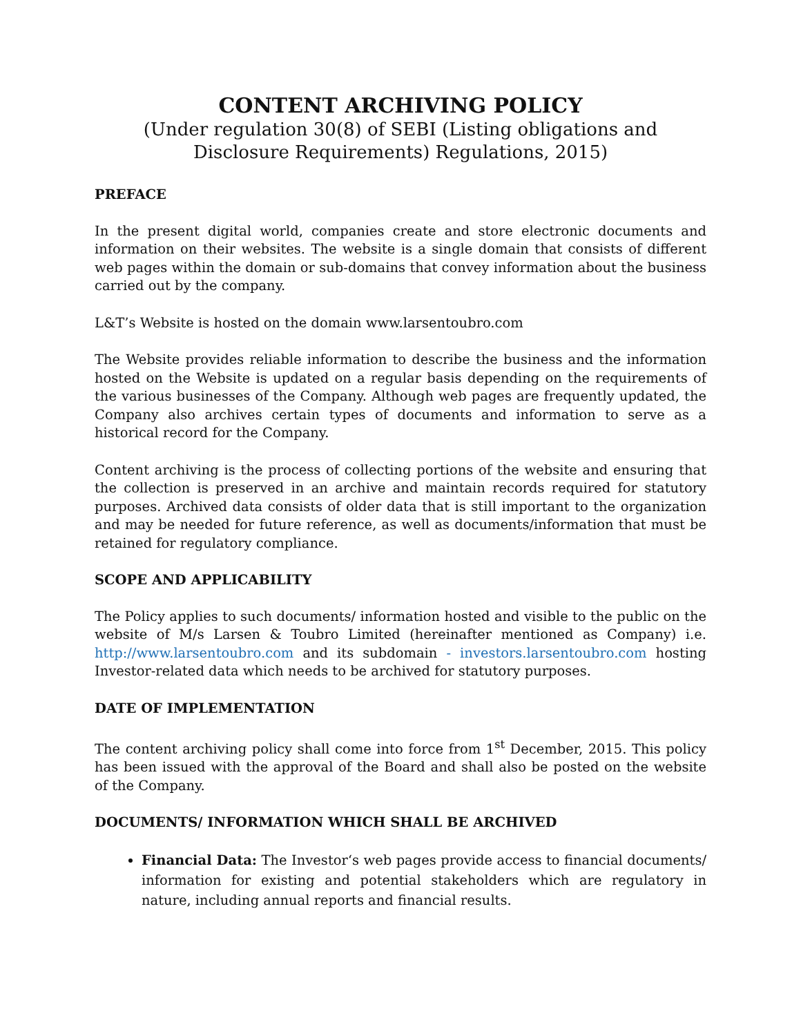CONTENT ARCHIVING POLICY
(Under regulation 30(8) of SEBI (Listing obligations and Disclosure Requirements) Regulations, 2015)
PREFACE
In the present digital world, companies create and store electronic documents and information on their websites. The website is a single domain that consists of different web pages within the domain or sub-domains that convey information about the business carried out by the company.
L&T’s Website is hosted on the domain www.larsentoubro.com
The Website provides reliable information to describe the business and the information hosted on the Website is updated on a regular basis depending on the requirements of the various businesses of the Company. Although web pages are frequently updated, the Company also archives certain types of documents and information to serve as a historical record for the Company.
Content archiving is the process of collecting portions of the website and ensuring that the collection is preserved in an archive and maintain records required for statutory purposes. Archived data consists of older data that is still important to the organization and may be needed for future reference, as well as documents/information that must be retained for regulatory compliance.
SCOPE AND APPLICABILITY
The Policy applies to such documents/ information hosted and visible to the public on the website of M/s Larsen & Toubro Limited (hereinafter mentioned as Company) i.e. http://www.larsentoubro.com and its subdomain - investors.larsentoubro.com hosting Investor-related data which needs to be archived for statutory purposes.
DATE OF IMPLEMENTATION
The content archiving policy shall come into force from 1<sup>st</sup> December, 2015. This policy has been issued with the approval of the Board and shall also be posted on the website of the Company.
DOCUMENTS/ INFORMATION WHICH SHALL BE ARCHIVED
Financial Data: The Investor‘s web pages provide access to financial documents/ information for existing and potential stakeholders which are regulatory in nature, including annual reports and financial results.